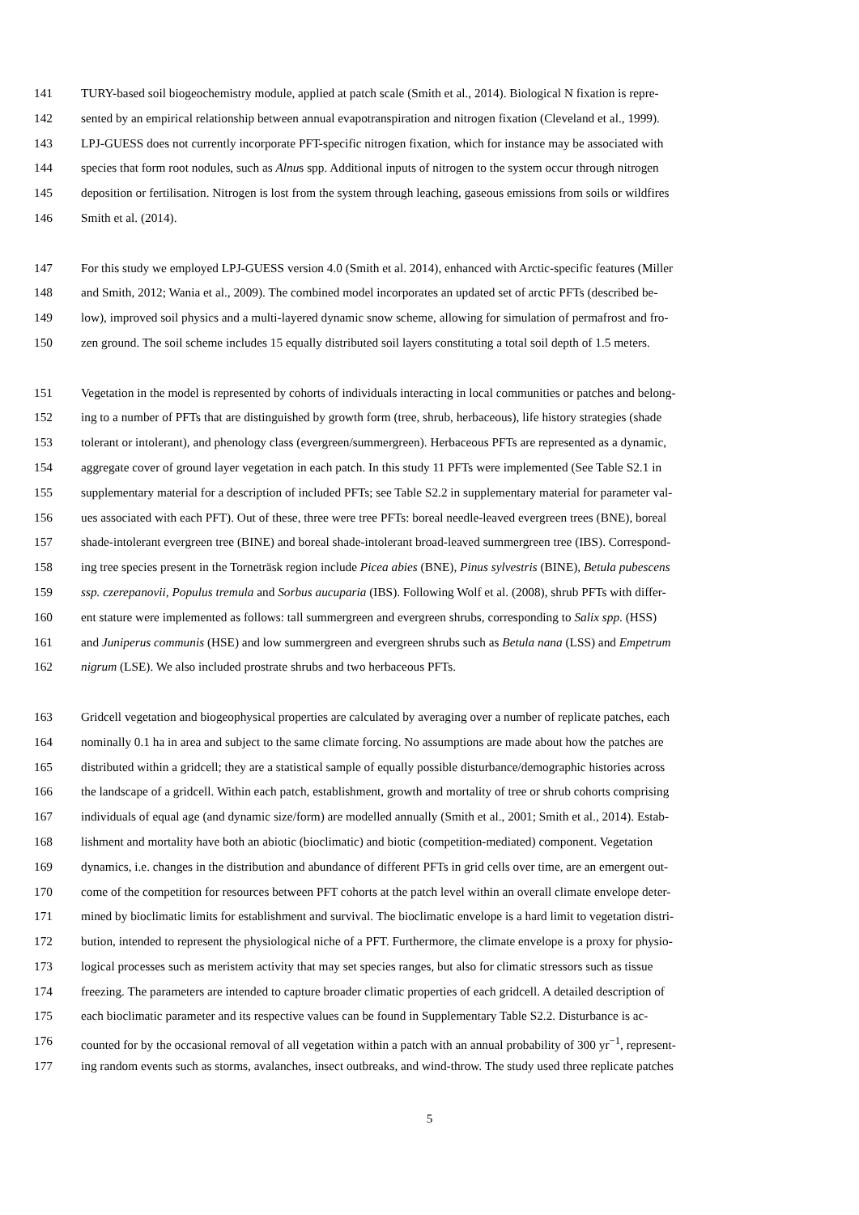141 TURY-based soil biogeochemistry module, applied at patch scale (Smith et al., 2014). Biological N fixation is repre-
142 sented by an empirical relationship between annual evapotranspiration and nitrogen fixation (Cleveland et al., 1999).
143 LPJ-GUESS does not currently incorporate PFT-specific nitrogen fixation, which for instance may be associated with
144 species that form root nodules, such as Alnus spp. Additional inputs of nitrogen to the system occur through nitrogen
145 deposition or fertilisation. Nitrogen is lost from the system through leaching, gaseous emissions from soils or wildfires
146 Smith et al. (2014).
147 For this study we employed LPJ-GUESS version 4.0 (Smith et al. 2014), enhanced with Arctic-specific features (Miller
148 and Smith, 2012; Wania et al., 2009). The combined model incorporates an updated set of arctic PFTs (described be-
149 low), improved soil physics and a multi-layered dynamic snow scheme, allowing for simulation of permafrost and fro-
150 zen ground. The soil scheme includes 15 equally distributed soil layers constituting a total soil depth of 1.5 meters.
151 Vegetation in the model is represented by cohorts of individuals interacting in local communities or patches and belong-
152 ing to a number of PFTs that are distinguished by growth form (tree, shrub, herbaceous), life history strategies (shade
153 tolerant or intolerant), and phenology class (evergreen/summergreen). Herbaceous PFTs are represented as a dynamic,
154 aggregate cover of ground layer vegetation in each patch. In this study 11 PFTs were implemented (See Table S2.1 in
155 supplementary material for a description of included PFTs; see Table S2.2 in supplementary material for parameter val-
156 ues associated with each PFT). Out of these, three were tree PFTs: boreal needle-leaved evergreen trees (BNE), boreal
157 shade-intolerant evergreen tree (BINE) and boreal shade-intolerant broad-leaved summergreen tree (IBS). Correspond-
158 ing tree species present in the Torneträsk region include Picea abies (BNE), Pinus sylvestris (BINE), Betula pubescens
159 ssp. czerepanovii, Populus tremula and Sorbus aucuparia (IBS). Following Wolf et al. (2008), shrub PFTs with differ-
160 ent stature were implemented as follows: tall summergreen and evergreen shrubs, corresponding to Salix spp. (HSS)
161 and Juniperus communis (HSE) and low summergreen and evergreen shrubs such as Betula nana (LSS) and Empetrum
162 nigrum (LSE). We also included prostrate shrubs and two herbaceous PFTs.
163 Gridcell vegetation and biogeophysical properties are calculated by averaging over a number of replicate patches, each
164 nominally 0.1 ha in area and subject to the same climate forcing. No assumptions are made about how the patches are
165 distributed within a gridcell; they are a statistical sample of equally possible disturbance/demographic histories across
166 the landscape of a gridcell. Within each patch, establishment, growth and mortality of tree or shrub cohorts comprising
167 individuals of equal age (and dynamic size/form) are modelled annually (Smith et al., 2001; Smith et al., 2014). Estab-
168 lishment and mortality have both an abiotic (bioclimatic) and biotic (competition-mediated) component. Vegetation
169 dynamics, i.e. changes in the distribution and abundance of different PFTs in grid cells over time, are an emergent out-
170 come of the competition for resources between PFT cohorts at the patch level within an overall climate envelope deter-
171 mined by bioclimatic limits for establishment and survival. The bioclimatic envelope is a hard limit to vegetation distri-
172 bution, intended to represent the physiological niche of a PFT. Furthermore, the climate envelope is a proxy for physio-
173 logical processes such as meristem activity that may set species ranges, but also for climatic stressors such as tissue
174 freezing. The parameters are intended to capture broader climatic properties of each gridcell. A detailed description of
175 each bioclimatic parameter and its respective values can be found in Supplementary Table S2.2. Disturbance is ac-
176 counted for by the occasional removal of all vegetation within a patch with an annual probability of 300 yr<sup>−1</sup>, represent-
177 ing random events such as storms, avalanches, insect outbreaks, and wind-throw. The study used three replicate patches
5